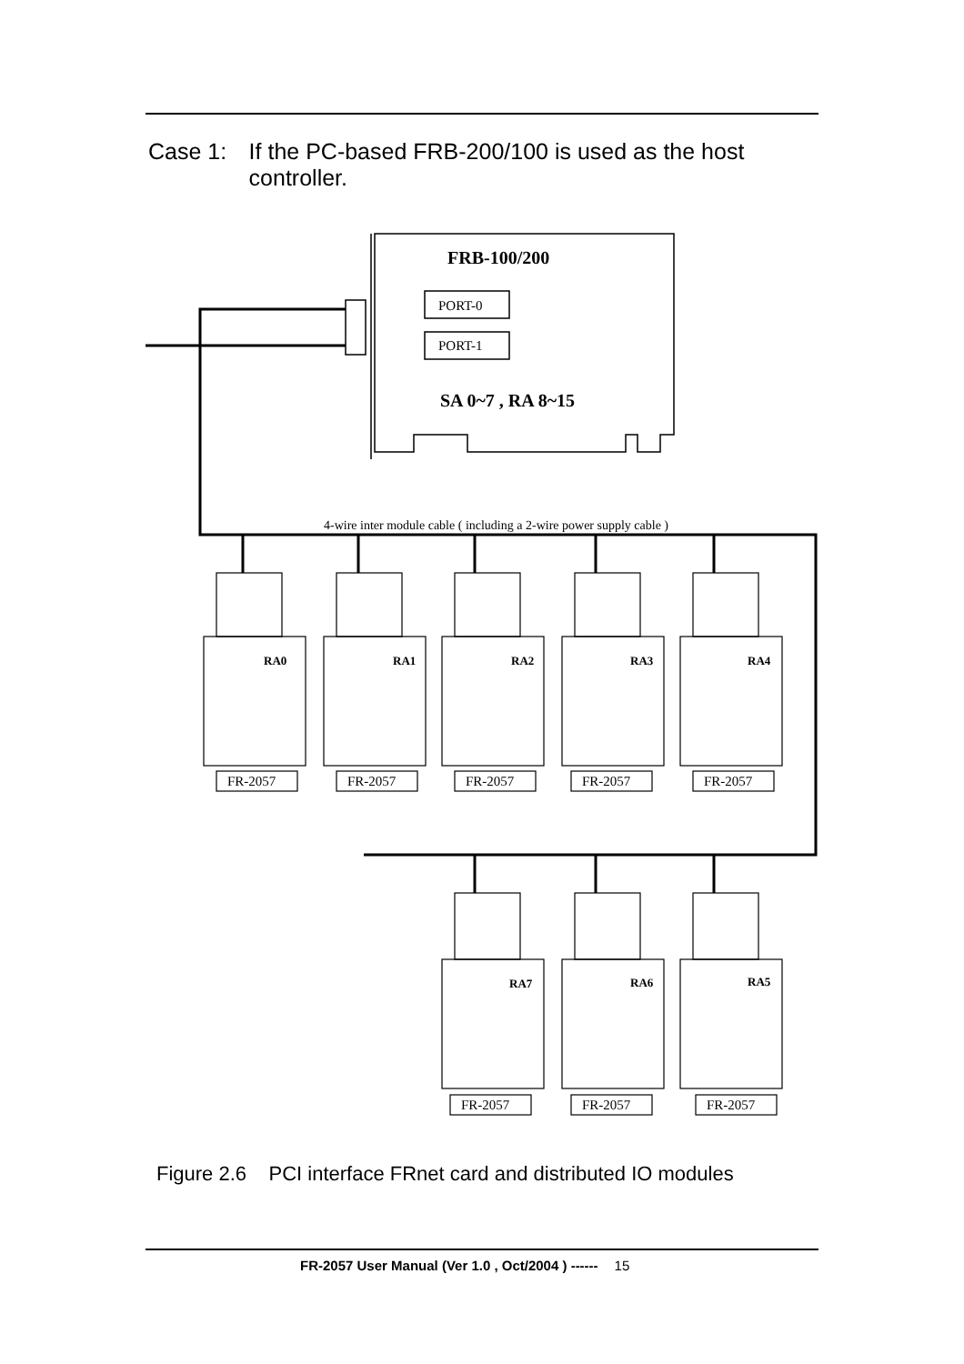Case 1: If the PC-based FRB-200/100 is used as the host controller.
FRB-100/200
PORT-0
PORT-1
SA 0~7 , RA 8~15
4-wire inter module cable ( including a 2-wire power supply cable )
RA0
RA1
RA2
RA3
RA4
RA7
RA6
RA5
FR-2057
FR-2057
FR-2057
FR-2057
FR-2057
FR-2057
FR-2057
FR-2057
Figure 2.6 PCI interface FRnet card and distributed IO modules
FR-2057 User Manual (Ver 1.0 , Oct/2004 ) ------ 15